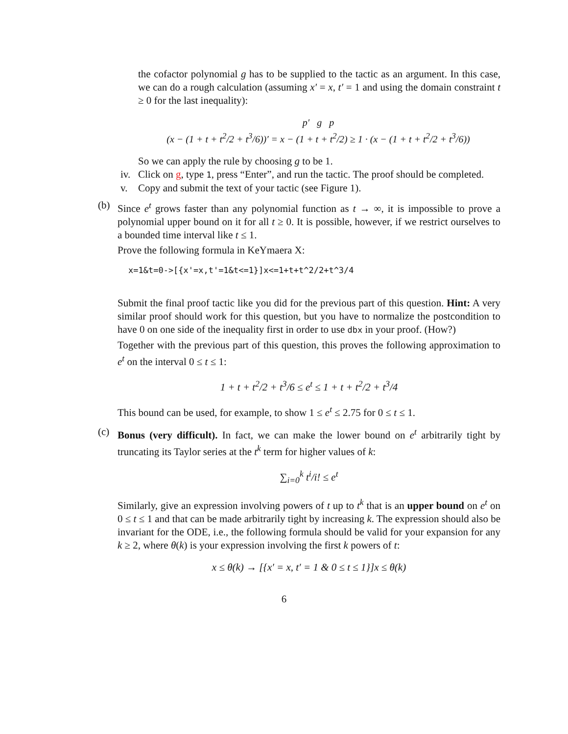the cofactor polynomial g has to be supplied to the tactic as an argument. In this case, we can do a rough calculation (assuming x′ = x, t′ = 1 and using the domain constraint t ≥ 0 for the last inequality):
p′ g p
(x − (1 + t + t<sup>2</sup>/2 + t<sup>3</sup>/6))′ = x − (1 + t + t<sup>2</sup>/2) ≥ 1 · (x − (1 + t + t<sup>2</sup>/2 + t<sup>3</sup>/6))
So we can apply the rule by choosing g to be 1.
iv.
Click on g, type 1, press “Enter”, and run the tactic. The proof should be completed.
v. Copy and submit the text of your tactic (see Figure 1).
(b) Since e<sup>t</sup> grows faster than any polynomial function as t → ∞, it is impossible to prove a polynomial upper bound on it for all t ≥ 0. It is possible, however, if we restrict ourselves to a bounded time interval like t ≤ 1.
Prove the following formula in KeYmaera X:
x=1&t=0->[{x'=x,t'=1&t<=1}]x<=1+t+t^2/2+t^3/4
Submit the final proof tactic like you did for the previous part of this question. Hint: A very similar proof should work for this question, but you have to normalize the postcondition to have 0 on one side of the inequality first in order to use dbx in your proof. (How?)
Together with the previous part of this question, this proves the following approximation to e<sup>t</sup> on the interval 0 ≤ t ≤ 1:
1 + t + t<sup>2</sup>/2 + t<sup>3</sup>/6 ≤ e<sup>t</sup> ≤ 1 + t + t<sup>2</sup>/2 + t<sup>3</sup>/4
This bound can be used, for example, to show 1 ≤ e<sup>t</sup> ≤ 2.75 for 0 ≤ t ≤ 1.
(c) Bonus (very difficult). In fact, we can make the lower bound on e<sup>t</sup> arbitrarily tight by truncating its Taylor series at the t<sup>k</sup> term for higher values of k:
∑<sub>i=0</sub><sup>k</sup> t<sup>i</sup>/i! ≤ e<sup>t</sup>
Similarly, give an expression involving powers of t up to t<sup>k</sup> that is an upper bound on e<sup>t</sup> on 0 ≤ t ≤ 1 and that can be made arbitrarily tight by increasing k. The expression should also be invariant for the ODE, i.e., the following formula should be valid for your expansion for any k ≥ 2, where θ(k) is your expression involving the first k powers of t:
x ≤ θ(k) → [{x′ = x, t′ = 1 & 0 ≤ t ≤ 1}]x ≤ θ(k)
6